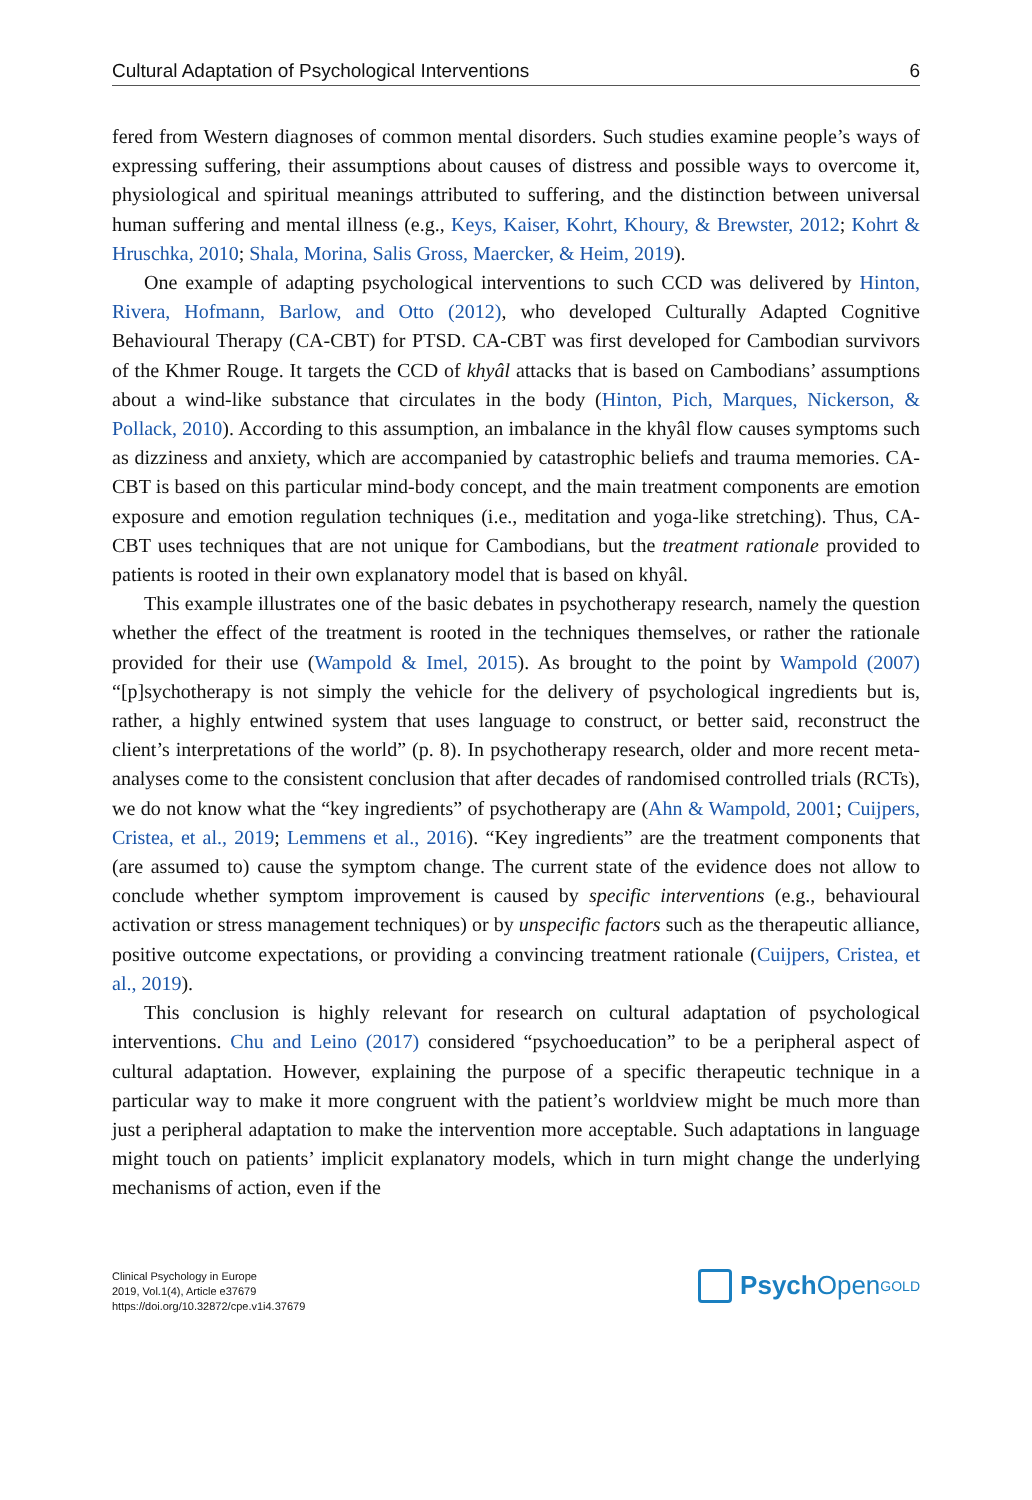Cultural Adaptation of Psychological Interventions 6
fered from Western diagnoses of common mental disorders. Such studies examine people’s ways of expressing suffering, their assumptions about causes of distress and possible ways to overcome it, physiological and spiritual meanings attributed to suffering, and the distinction between universal human suffering and mental illness (e.g., Keys, Kaiser, Kohrt, Khoury, & Brewster, 2012; Kohrt & Hruschka, 2010; Shala, Morina, Salis Gross, Maercker, & Heim, 2019).
One example of adapting psychological interventions to such CCD was delivered by Hinton, Rivera, Hofmann, Barlow, and Otto (2012), who developed Culturally Adapted Cognitive Behavioural Therapy (CA-CBT) for PTSD. CA-CBT was first developed for Cambodian survivors of the Khmer Rouge. It targets the CCD of khyâl attacks that is based on Cambodians’ assumptions about a wind-like substance that circulates in the body (Hinton, Pich, Marques, Nickerson, & Pollack, 2010). According to this assumption, an imbalance in the khyâl flow causes symptoms such as dizziness and anxiety, which are accompanied by catastrophic beliefs and trauma memories. CA-CBT is based on this particular mind-body concept, and the main treatment components are emotion exposure and emotion regulation techniques (i.e., meditation and yoga-like stretching). Thus, CA-CBT uses techniques that are not unique for Cambodians, but the treatment rationale provided to patients is rooted in their own explanatory model that is based on khyâl.
This example illustrates one of the basic debates in psychotherapy research, namely the question whether the effect of the treatment is rooted in the techniques themselves, or rather the rationale provided for their use (Wampold & Imel, 2015). As brought to the point by Wampold (2007) “[p]sychotherapy is not simply the vehicle for the delivery of psychological ingredients but is, rather, a highly entwined system that uses language to construct, or better said, reconstruct the client’s interpretations of the world” (p. 8). In psychotherapy research, older and more recent meta-analyses come to the consistent conclusion that after decades of randomised controlled trials (RCTs), we do not know what the “key ingredients” of psychotherapy are (Ahn & Wampold, 2001; Cuijpers, Cristea, et al., 2019; Lemmens et al., 2016). “Key ingredients” are the treatment components that (are assumed to) cause the symptom change. The current state of the evidence does not allow to conclude whether symptom improvement is caused by specific interventions (e.g., behavioural activation or stress management techniques) or by unspecific factors such as the therapeutic alliance, positive outcome expectations, or providing a convincing treatment rationale (Cuijpers, Cristea, et al., 2019).
This conclusion is highly relevant for research on cultural adaptation of psychological interventions. Chu and Leino (2017) considered “psychoeducation” to be a peripheral aspect of cultural adaptation. However, explaining the purpose of a specific therapeutic technique in a particular way to make it more congruent with the patient’s worldview might be much more than just a peripheral adaptation to make the intervention more acceptable. Such adaptations in language might touch on patients’ implicit explanatory models, which in turn might change the underlying mechanisms of action, even if the
Clinical Psychology in Europe
2019, Vol.1(4), Article e37679
https://doi.org/10.32872/cpe.v1i4.37679
Psych Open<sup>GOLD</sup>